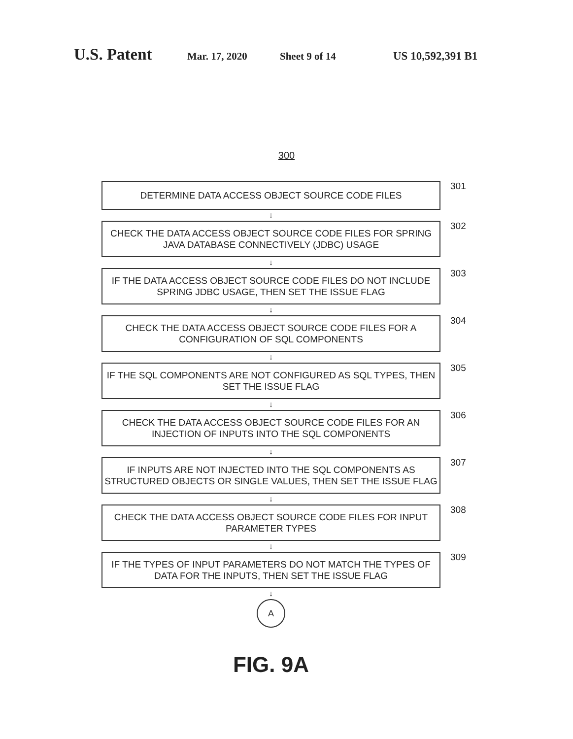U.S. Patent Mar. 17, 2020 Sheet 9 of 14 US 10,592,391 B1
300
DETERMINE DATA ACCESS OBJECT SOURCE CODE FILES
301
↓
CHECK THE DATA ACCESS OBJECT SOURCE CODE FILES FOR SPRING JAVA DATABASE CONNECTIVELY (JDBC) USAGE
302
↓
IF THE DATA ACCESS OBJECT SOURCE CODE FILES DO NOT INCLUDE SPRING JDBC USAGE, THEN SET THE ISSUE FLAG
303
↓
CHECK THE DATA ACCESS OBJECT SOURCE CODE FILES FOR A CONFIGURATION OF SQL COMPONENTS
304
↓
IF THE SQL COMPONENTS ARE NOT CONFIGURED AS SQL TYPES, THEN SET THE ISSUE FLAG
305
↓
CHECK THE DATA ACCESS OBJECT SOURCE CODE FILES FOR AN INJECTION OF INPUTS INTO THE SQL COMPONENTS
306
↓
IF INPUTS ARE NOT INJECTED INTO THE SQL COMPONENTS AS STRUCTURED OBJECTS OR SINGLE VALUES, THEN SET THE ISSUE FLAG
307
↓
CHECK THE DATA ACCESS OBJECT SOURCE CODE FILES FOR INPUT PARAMETER TYPES
308
↓
IF THE TYPES OF INPUT PARAMETERS DO NOT MATCH THE TYPES OF DATA FOR THE INPUTS, THEN SET THE ISSUE FLAG
309
↓
A
FIG. 9A